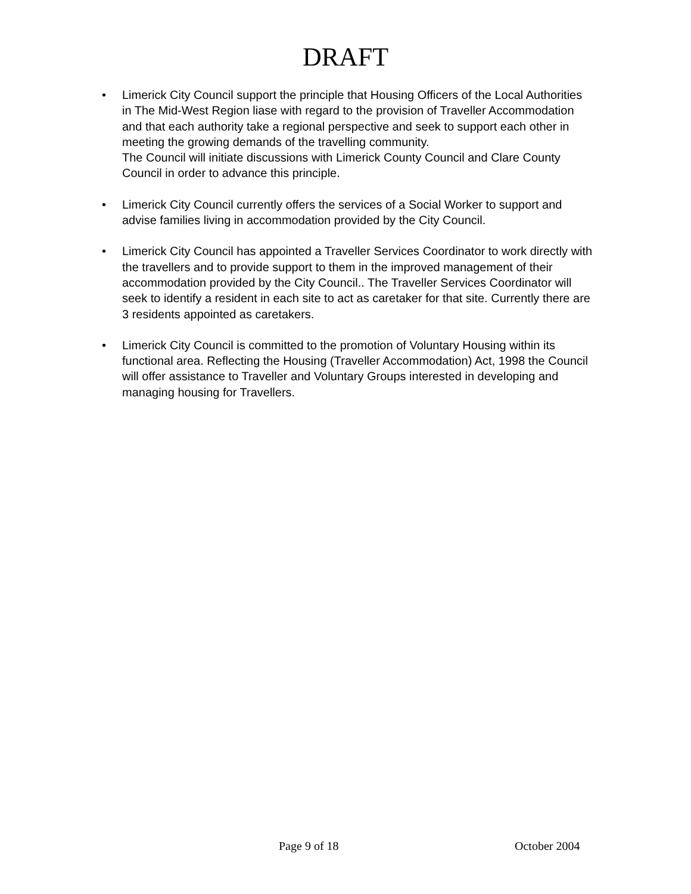DRAFT
• Limerick City Council support the principle that Housing Officers of the Local Authorities in The Mid-West Region liase with regard to the provision of Traveller Accommodation and that each authority take a regional perspective and seek to support each other in meeting the growing demands of the travelling community.
The Council will initiate discussions with Limerick County Council and Clare County Council in order to advance this principle.
• Limerick City Council currently offers the services of a Social Worker to support and advise families living in accommodation provided by the City Council.
• Limerick City Council has appointed a Traveller Services Coordinator to work directly with the travellers and to provide support to them in the improved management of their accommodation provided by the City Council.. The Traveller Services Coordinator will seek to identify a resident in each site to act as caretaker for that site. Currently there are 3 residents appointed as caretakers.
• Limerick City Council is committed to the promotion of Voluntary Housing within its functional area. Reflecting the Housing (Traveller Accommodation) Act, 1998 the Council will offer assistance to Traveller and Voluntary Groups interested in developing and managing housing for Travellers.
Page 9 of 18 October 2004